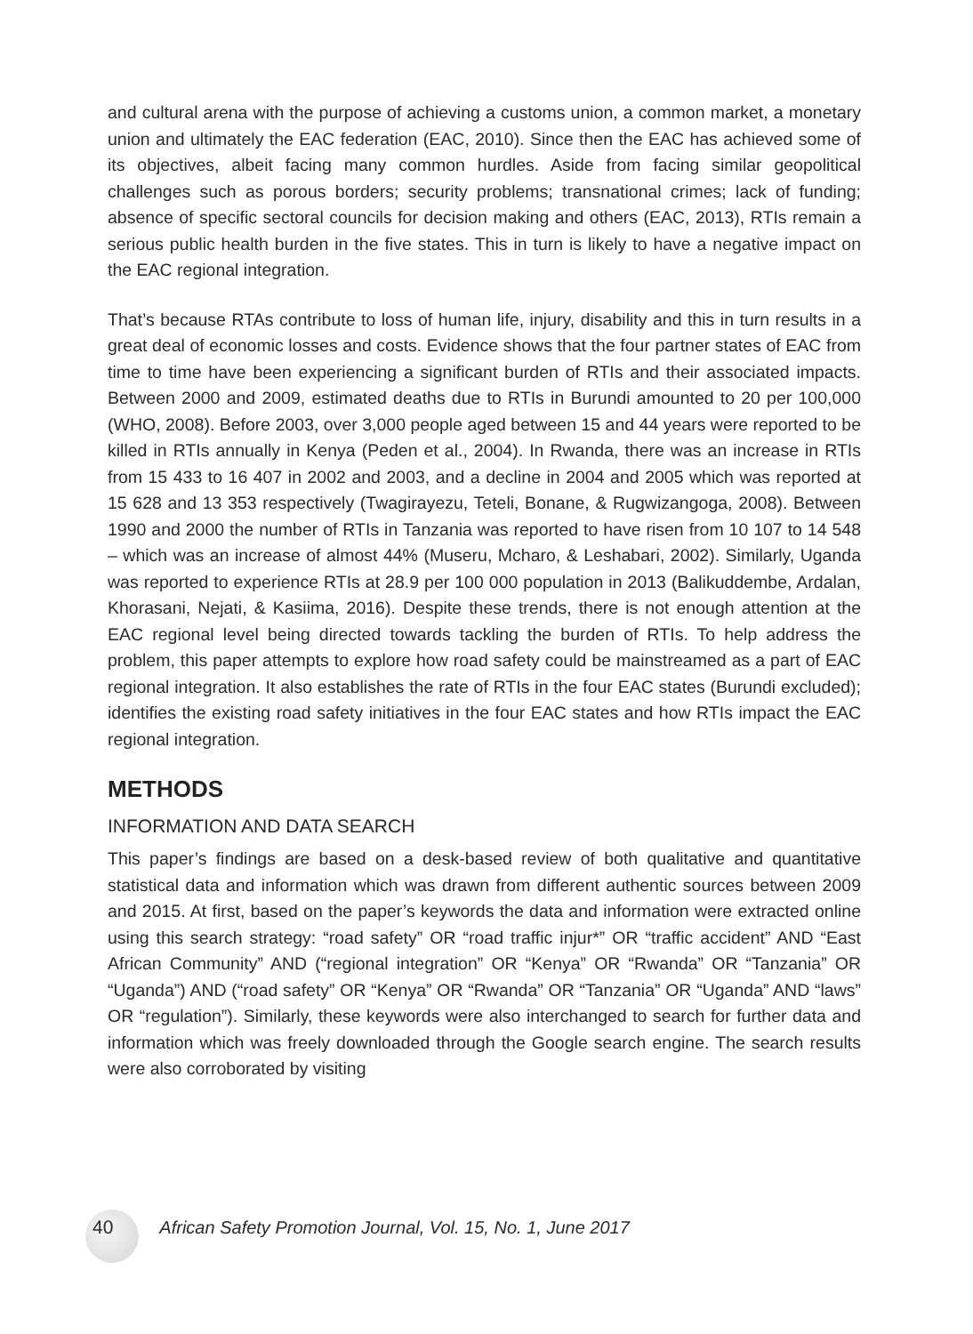and cultural arena with the purpose of achieving a customs union, a common market, a monetary union and ultimately the EAC federation (EAC, 2010). Since then the EAC has achieved some of its objectives, albeit facing many common hurdles. Aside from facing similar geopolitical challenges such as porous borders; security problems; transnational crimes; lack of funding; absence of specific sectoral councils for decision making and others (EAC, 2013), RTIs remain a serious public health burden in the five states. This in turn is likely to have a negative impact on the EAC regional integration.
That’s because RTAs contribute to loss of human life, injury, disability and this in turn results in a great deal of economic losses and costs. Evidence shows that the four partner states of EAC from time to time have been experiencing a significant burden of RTIs and their associated impacts. Between 2000 and 2009, estimated deaths due to RTIs in Burundi amounted to 20 per 100,000 (WHO, 2008). Before 2003, over 3,000 people aged between 15 and 44 years were reported to be killed in RTIs annually in Kenya (Peden et al., 2004). In Rwanda, there was an increase in RTIs from 15 433 to 16 407 in 2002 and 2003, and a decline in 2004 and 2005 which was reported at 15 628 and 13 353 respectively (Twagirayezu, Teteli, Bonane, & Rugwizangoga, 2008). Between 1990 and 2000 the number of RTIs in Tanzania was reported to have risen from 10 107 to 14 548 – which was an increase of almost 44% (Museru, Mcharo, & Leshabari, 2002). Similarly, Uganda was reported to experience RTIs at 28.9 per 100 000 population in 2013 (Balikuddembe, Ardalan, Khorasani, Nejati, & Kasiima, 2016). Despite these trends, there is not enough attention at the EAC regional level being directed towards tackling the burden of RTIs. To help address the problem, this paper attempts to explore how road safety could be mainstreamed as a part of EAC regional integration. It also establishes the rate of RTIs in the four EAC states (Burundi excluded); identifies the existing road safety initiatives in the four EAC states and how RTIs impact the EAC regional integration.
METHODS
INFORMATION AND DATA SEARCH
This paper’s findings are based on a desk-based review of both qualitative and quantitative statistical data and information which was drawn from different authentic sources between 2009 and 2015. At first, based on the paper’s keywords the data and information were extracted online using this search strategy: “road safety” OR “road traffic injur*” OR “traffic accident” AND “East African Community” AND (“regional integration” OR “Kenya” OR “Rwanda” OR “Tanzania” OR “Uganda”) AND (“road safety” OR “Kenya” OR “Rwanda” OR “Tanzania” OR “Uganda” AND “laws” OR “regulation”). Similarly, these keywords were also interchanged to search for further data and information which was freely downloaded through the Google search engine. The search results were also corroborated by visiting
40 African Safety Promotion Journal, Vol. 15, No. 1, June 2017